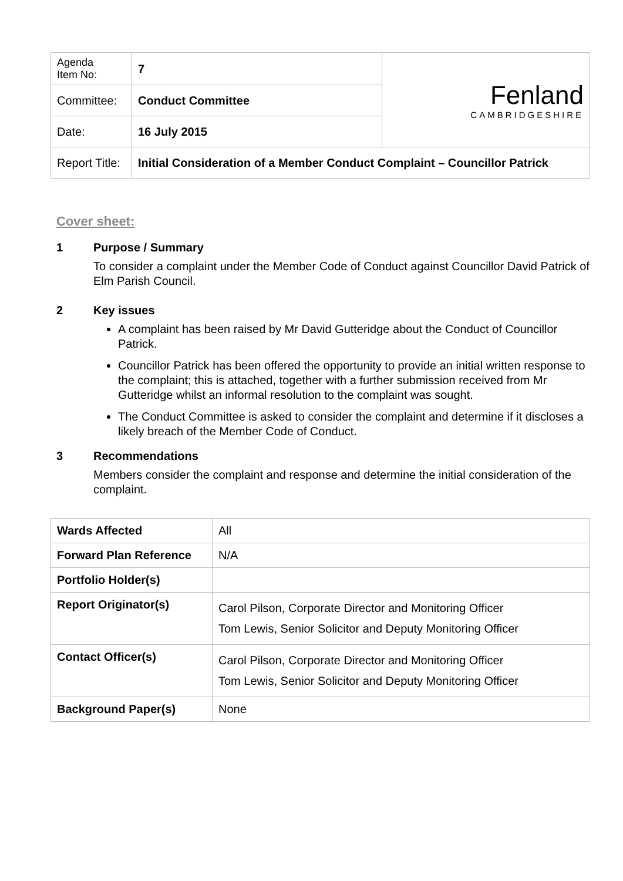| Agenda Item No: | 7 | Fenland CAMBRIDGESHIRE |
| Committee: | Conduct Committee | |
| Date: | 16 July 2015 | |
| Report Title: | Initial Consideration of a Member Conduct Complaint – Councillor Patrick | |
Cover sheet:
1 Purpose / Summary
To consider a complaint under the Member Code of Conduct against Councillor David Patrick of Elm Parish Council.
2 Key issues
A complaint has been raised by Mr David Gutteridge about the Conduct of Councillor Patrick.
Councillor Patrick has been offered the opportunity to provide an initial written response to the complaint; this is attached, together with a further submission received from Mr Gutteridge whilst an informal resolution to the complaint was sought.
The Conduct Committee is asked to consider the complaint and determine if it discloses a likely breach of the Member Code of Conduct.
3 Recommendations
Members consider the complaint and response and determine the initial consideration of the complaint.
| Wards Affected | All |
| Forward Plan Reference | N/A |
| Portfolio Holder(s) | |
| Report Originator(s) | Carol Pilson, Corporate Director and Monitoring Officer Tom Lewis, Senior Solicitor and Deputy Monitoring Officer |
| Contact Officer(s) | Carol Pilson, Corporate Director and Monitoring Officer Tom Lewis, Senior Solicitor and Deputy Monitoring Officer |
| Background Paper(s) | None |